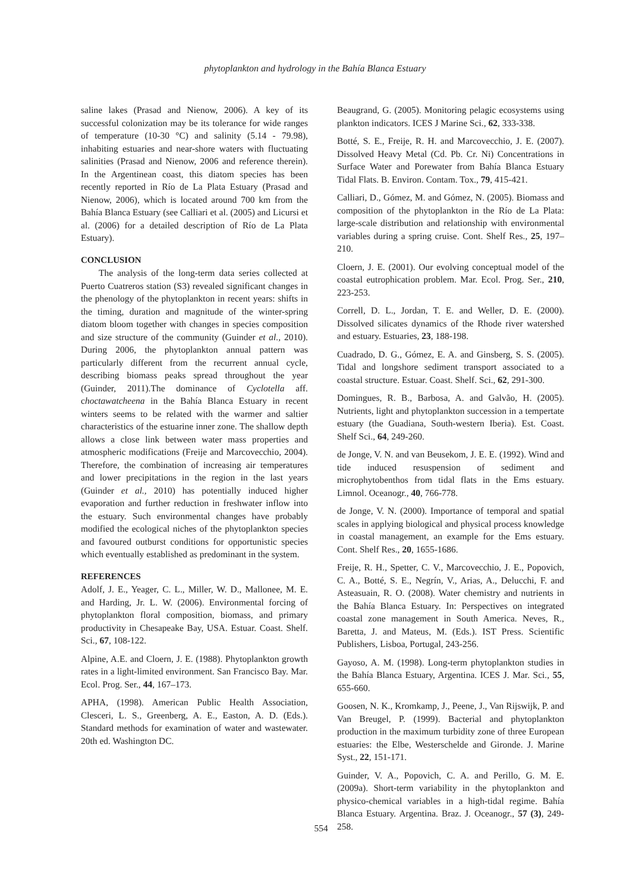phytoplankton and hydrology in the Bahía Blanca Estuary
saline lakes (Prasad and Nienow, 2006). A key of its successful colonization may be its tolerance for wide ranges of temperature (10-30 °C) and salinity (5.14 - 79.98), inhabiting estuaries and near-shore waters with fluctuating salinities (Prasad and Nienow, 2006 and reference therein). In the Argentinean coast, this diatom species has been recently reported in Río de La Plata Estuary (Prasad and Nienow, 2006), which is located around 700 km from the Bahía Blanca Estuary (see Calliari et al. (2005) and Licursi et al. (2006) for a detailed description of Río de La Plata Estuary).
CONCLUSION
The analysis of the long-term data series collected at Puerto Cuatreros station (S3) revealed significant changes in the phenology of the phytoplankton in recent years: shifts in the timing, duration and magnitude of the winter-spring diatom bloom together with changes in species composition and size structure of the community (Guinder et al., 2010). During 2006, the phytoplankton annual pattern was particularly different from the recurrent annual cycle, describing biomass peaks spread throughout the year (Guinder, 2011).The dominance of Cyclotella aff. choctawatcheena in the Bahía Blanca Estuary in recent winters seems to be related with the warmer and saltier characteristics of the estuarine inner zone. The shallow depth allows a close link between water mass properties and atmospheric modifications (Freije and Marcovecchio, 2004). Therefore, the combination of increasing air temperatures and lower precipitations in the region in the last years (Guinder et al., 2010) has potentially induced higher evaporation and further reduction in freshwater inflow into the estuary. Such environmental changes have probably modified the ecological niches of the phytoplankton species and favoured outburst conditions for opportunistic species which eventually established as predominant in the system.
REFERENCES
Adolf, J. E., Yeager, C. L., Miller, W. D., Mallonee, M. E. and Harding, Jr. L. W. (2006). Environmental forcing of phytoplankton floral composition, biomass, and primary productivity in Chesapeake Bay, USA. Estuar. Coast. Shelf. Sci., 67, 108-122.
Alpine, A.E. and Cloern, J. E. (1988). Phytoplankton growth rates in a light-limited environment. San Francisco Bay. Mar. Ecol. Prog. Ser., 44, 167–173.
APHA, (1998). American Public Health Association, Clesceri, L. S., Greenberg, A. E., Easton, A. D. (Eds.). Standard methods for examination of water and wastewater. 20th ed. Washington DC.
Beaugrand, G. (2005). Monitoring pelagic ecosystems using plankton indicators. ICES J Marine Sci., 62, 333-338.
Botté, S. E., Freije, R. H. and Marcovecchio, J. E. (2007). Dissolved Heavy Metal (Cd. Pb. Cr. Ni) Concentrations in Surface Water and Porewater from Bahía Blanca Estuary Tidal Flats. B. Environ. Contam. Tox., 79, 415-421.
Calliari, D., Gómez, M. and Gómez, N. (2005). Biomass and composition of the phytoplankton in the Río de La Plata: large-scale distribution and relationship with environmental variables during a spring cruise. Cont. Shelf Res., 25, 197–210.
Cloern, J. E. (2001). Our evolving conceptual model of the coastal eutrophication problem. Mar. Ecol. Prog. Ser., 210, 223-253.
Correll, D. L., Jordan, T. E. and Weller, D. E. (2000). Dissolved silicates dynamics of the Rhode river watershed and estuary. Estuaries, 23, 188-198.
Cuadrado, D. G., Gómez, E. A. and Ginsberg, S. S. (2005). Tidal and longshore sediment transport associated to a coastal structure. Estuar. Coast. Shelf. Sci., 62, 291-300.
Domingues, R. B., Barbosa, A. and Galvão, H. (2005). Nutrients, light and phytoplankton succession in a tempertate estuary (the Guadiana, South-western Iberia). Est. Coast. Shelf Sci., 64, 249-260.
de Jonge, V. N. and van Beusekom, J. E. E. (1992). Wind and tide induced resuspension of sediment and microphytobenthos from tidal flats in the Ems estuary. Limnol. Oceanogr., 40, 766-778.
de Jonge, V. N. (2000). Importance of temporal and spatial scales in applying biological and physical process knowledge in coastal management, an example for the Ems estuary. Cont. Shelf Res., 20, 1655-1686.
Freije, R. H., Spetter, C. V., Marcovecchio, J. E., Popovich, C. A., Botté, S. E., Negrín, V., Arias, A., Delucchi, F. and Asteasuain, R. O. (2008). Water chemistry and nutrients in the Bahía Blanca Estuary. In: Perspectives on integrated coastal zone management in South America. Neves, R., Baretta, J. and Mateus, M. (Eds.). IST Press. Scientific Publishers, Lisboa, Portugal, 243-256.
Gayoso, A. M. (1998). Long-term phytoplankton studies in the Bahía Blanca Estuary, Argentina. ICES J. Mar. Sci., 55, 655-660.
Goosen, N. K., Kromkamp, J., Peene, J., Van Rijswijk, P. and Van Breugel, P. (1999). Bacterial and phytoplankton production in the maximum turbidity zone of three European estuaries: the Elbe, Westerschelde and Gironde. J. Marine Syst., 22, 151-171.
Guinder, V. A., Popovich, C. A. and Perillo, G. M. E. (2009a). Short-term variability in the phytoplankton and physico-chemical variables in a high-tidal regime. Bahía Blanca Estuary. Argentina. Braz. J. Oceanogr., 57 (3), 249-258.
554